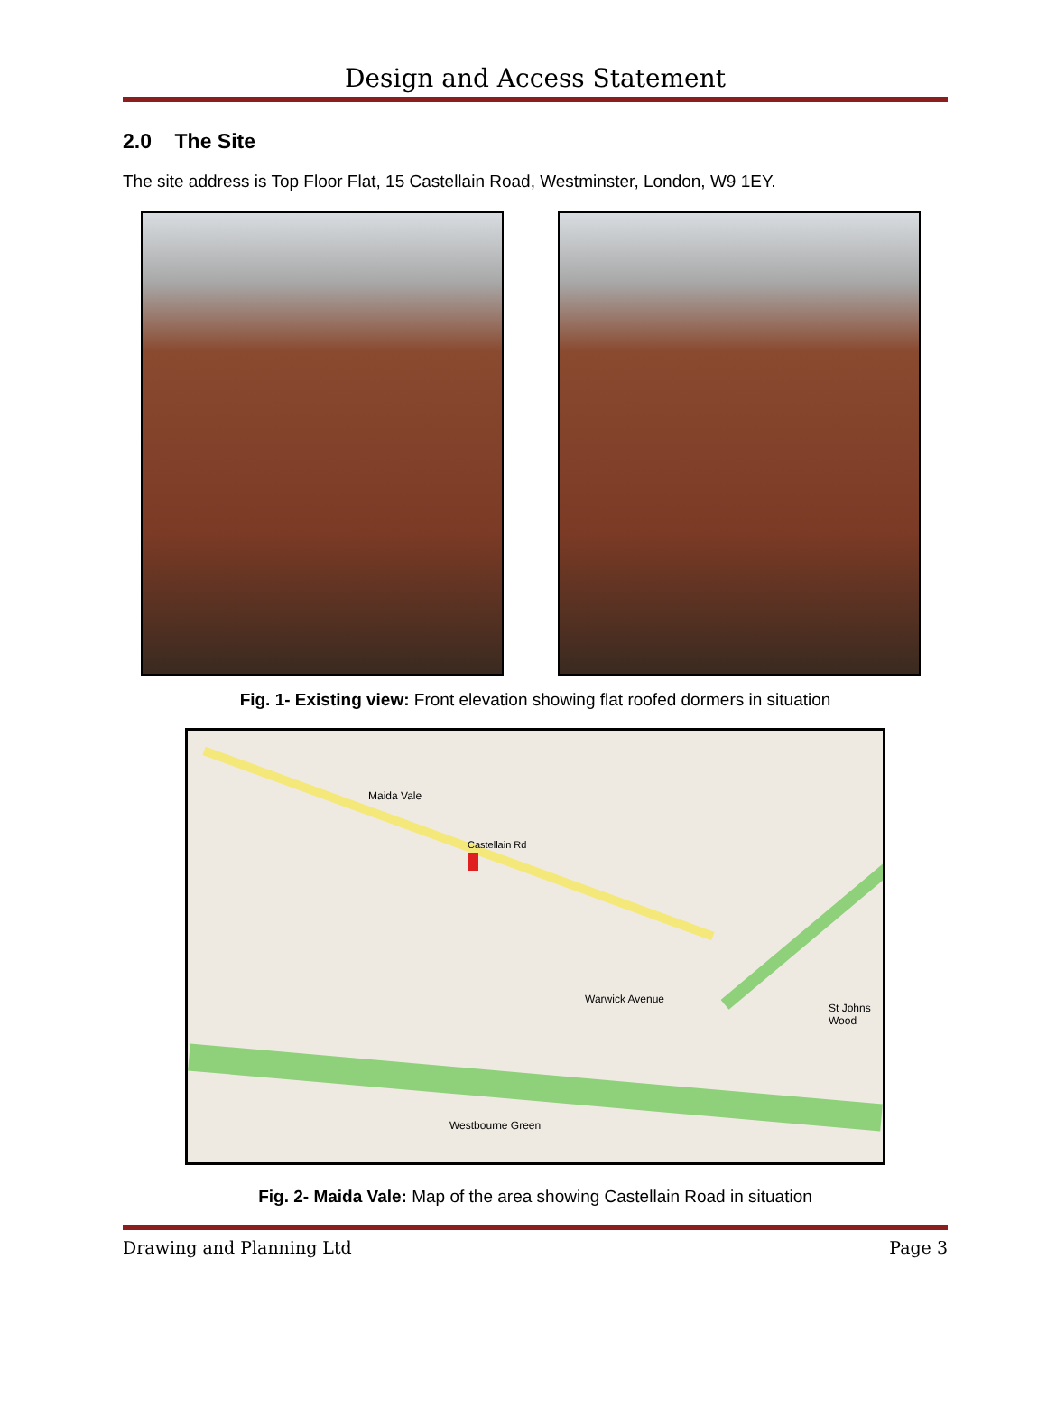Design and Access Statement
2.0 The Site
The site address is Top Floor Flat, 15 Castellain Road, Westminster, London, W9 1EY.
Fig. 1- Existing view: Front elevation showing flat roofed dormers in situation
Castellain Rd
Maida Vale
Warwick Avenue
Westbourne Green
St Johns Wood
Fig. 2- Maida Vale: Map of the area showing Castellain Road in situation
Drawing and Planning Ltd Page 3